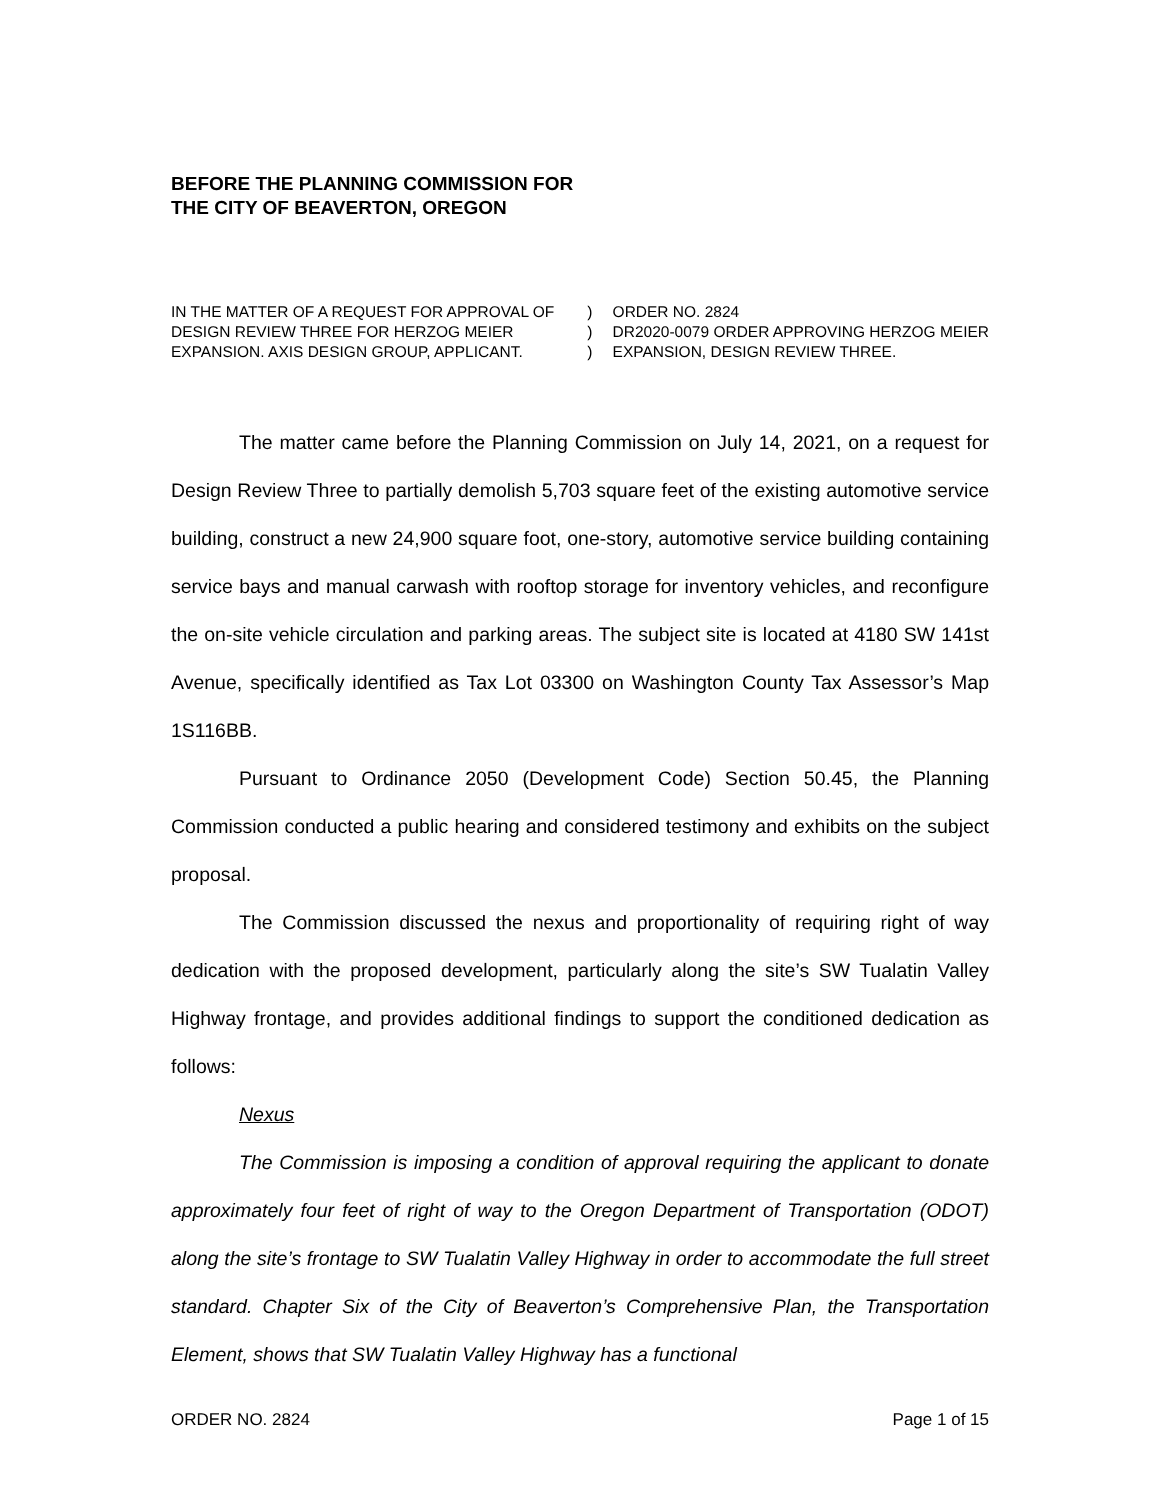BEFORE THE PLANNING COMMISSION FOR
THE CITY OF BEAVERTON, OREGON
IN THE MATTER OF A REQUEST FOR APPROVAL OF
DESIGN REVIEW THREE FOR HERZOG MEIER
EXPANSION. AXIS DESIGN GROUP, APPLICANT.
)
)
)
ORDER NO. 2824
DR2020-0079 ORDER APPROVING HERZOG MEIER
EXPANSION, DESIGN REVIEW THREE.
The matter came before the Planning Commission on July 14, 2021, on a request for Design Review Three to partially demolish 5,703 square feet of the existing automotive service building, construct a new 24,900 square foot, one-story, automotive service building containing service bays and manual carwash with rooftop storage for inventory vehicles, and reconfigure the on-site vehicle circulation and parking areas. The subject site is located at 4180 SW 141st Avenue, specifically identified as Tax Lot 03300 on Washington County Tax Assessor’s Map 1S116BB.
Pursuant to Ordinance 2050 (Development Code) Section 50.45, the Planning Commission conducted a public hearing and considered testimony and exhibits on the subject proposal.
The Commission discussed the nexus and proportionality of requiring right of way dedication with the proposed development, particularly along the site’s SW Tualatin Valley Highway frontage, and provides additional findings to support the conditioned dedication as follows:
Nexus
The Commission is imposing a condition of approval requiring the applicant to donate approximately four feet of right of way to the Oregon Department of Transportation (ODOT) along the site’s frontage to SW Tualatin Valley Highway in order to accommodate the full street standard. Chapter Six of the City of Beaverton’s Comprehensive Plan, the Transportation Element, shows that SW Tualatin Valley Highway has a functional
ORDER NO. 2824 Page 1 of 15